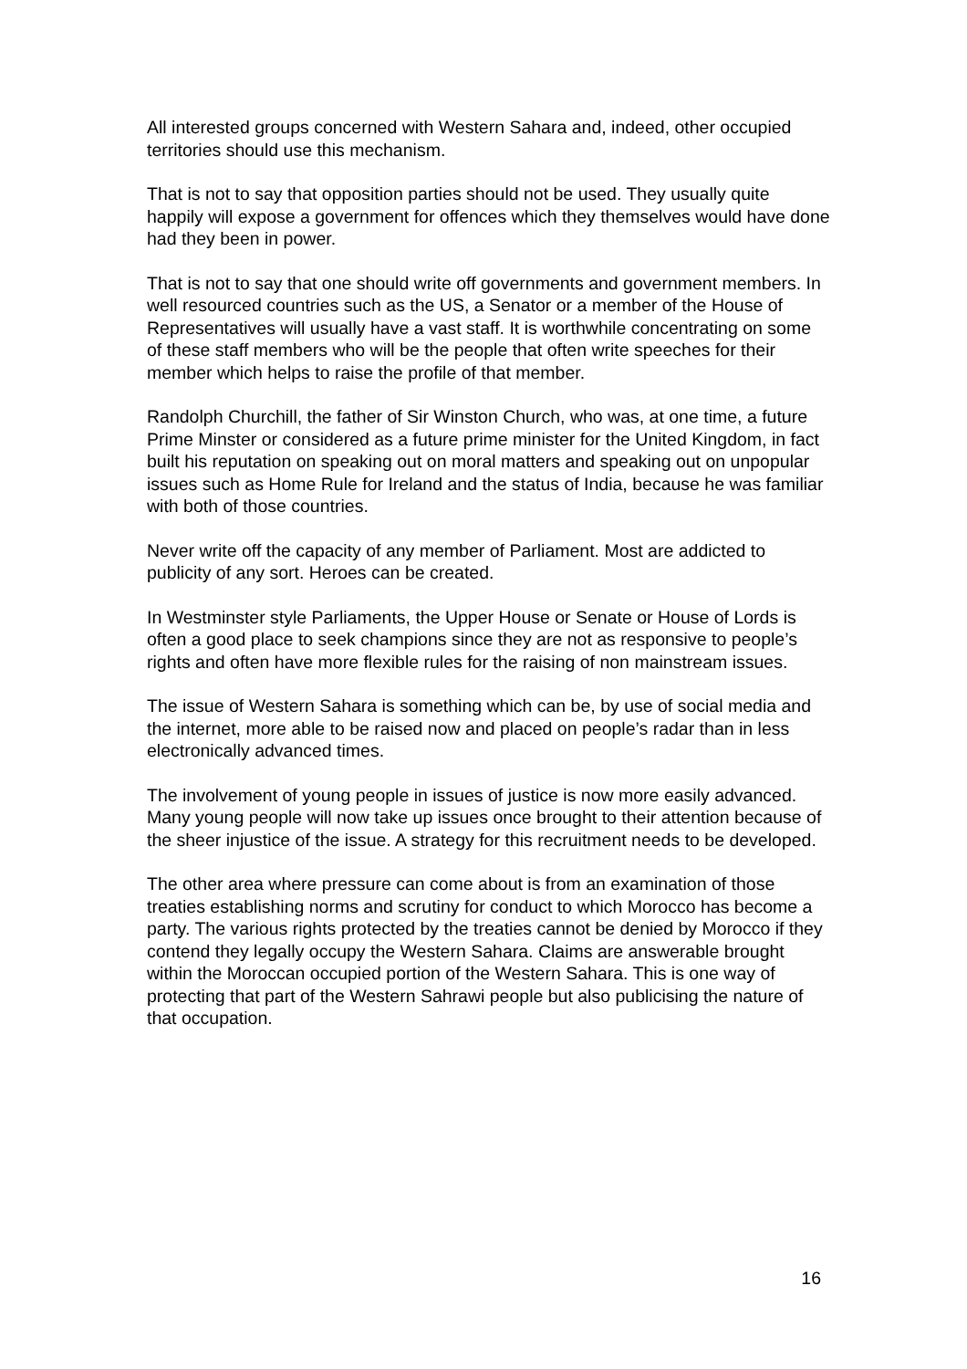All interested groups concerned with Western Sahara and, indeed, other occupied territories should use this mechanism.
That is not to say that opposition parties should not be used. They usually quite happily will expose a government for offences which they themselves would have done had they been in power.
That is not to say that one should write off governments and government members. In well resourced countries such as the US, a Senator or a member of the House of Representatives will usually have a vast staff. It is worthwhile concentrating on some of these staff members who will be the people that often write speeches for their member which helps to raise the profile of that member.
Randolph Churchill, the father of Sir Winston Church, who was, at one time, a future Prime Minster or considered as a future prime minister for the United Kingdom, in fact built his reputation on speaking out on moral matters and speaking out on unpopular issues such as Home Rule for Ireland and the status of India, because he was familiar with both of those countries.
Never write off the capacity of any member of Parliament. Most are addicted to publicity of any sort. Heroes can be created.
In Westminster style Parliaments, the Upper House or Senate or House of Lords is often a good place to seek champions since they are not as responsive to people’s rights and often have more flexible rules for the raising of non mainstream issues.
The issue of Western Sahara is something which can be, by use of social media and the internet, more able to be raised now and placed on people’s radar than in less electronically advanced times.
The involvement of young people in issues of justice is now more easily advanced. Many young people will now take up issues once brought to their attention because of the sheer injustice of the issue. A strategy for this recruitment needs to be developed.
The other area where pressure can come about is from an examination of those treaties establishing norms and scrutiny for conduct to which Morocco has become a party. The various rights protected by the treaties cannot be denied by Morocco if they contend they legally occupy the Western Sahara. Claims are answerable brought within the Moroccan occupied portion of the Western Sahara. This is one way of protecting that part of the Western Sahrawi people but also publicising the nature of that occupation.
16